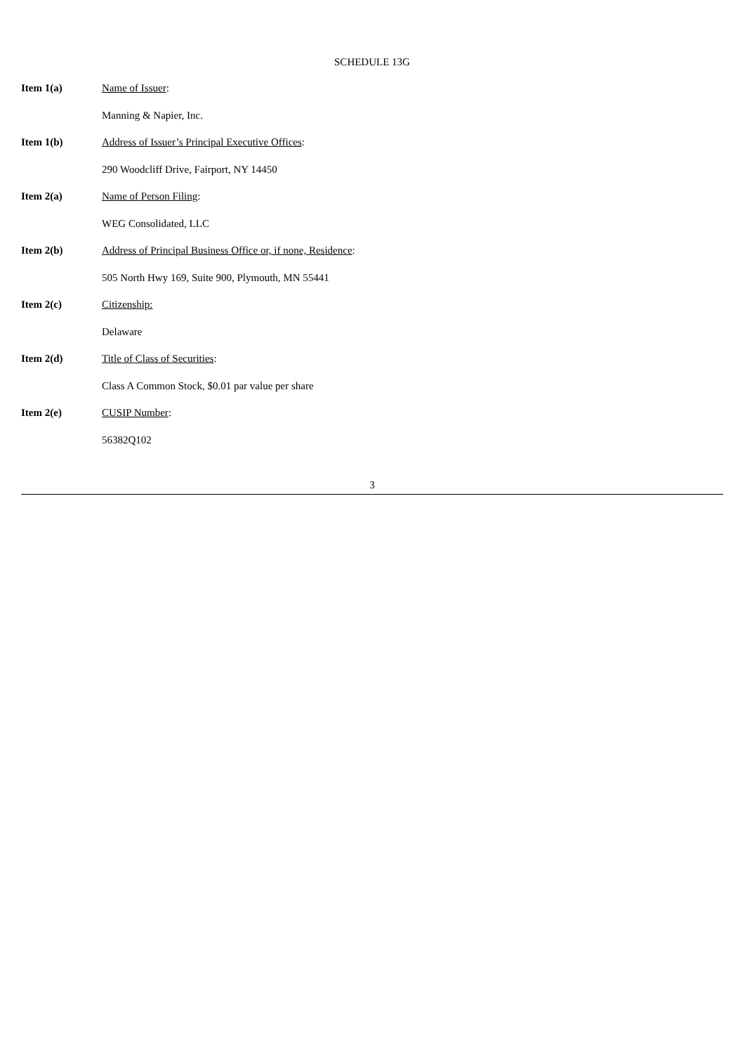SCHEDULE 13G
Item 1(a) Name of Issuer:
Manning & Napier, Inc.
Item 1(b) Address of Issuer’s Principal Executive Offices:
290 Woodcliff Drive, Fairport, NY 14450
Item 2(a) Name of Person Filing:
WEG Consolidated, LLC
Item 2(b) Address of Principal Business Office or, if none, Residence:
505 North Hwy 169, Suite 900, Plymouth, MN 55441
Item 2(c) Citizenship:
Delaware
Item 2(d) Title of Class of Securities:
Class A Common Stock, $0.01 par value per share
Item 2(e) CUSIP Number:
56382Q102
3